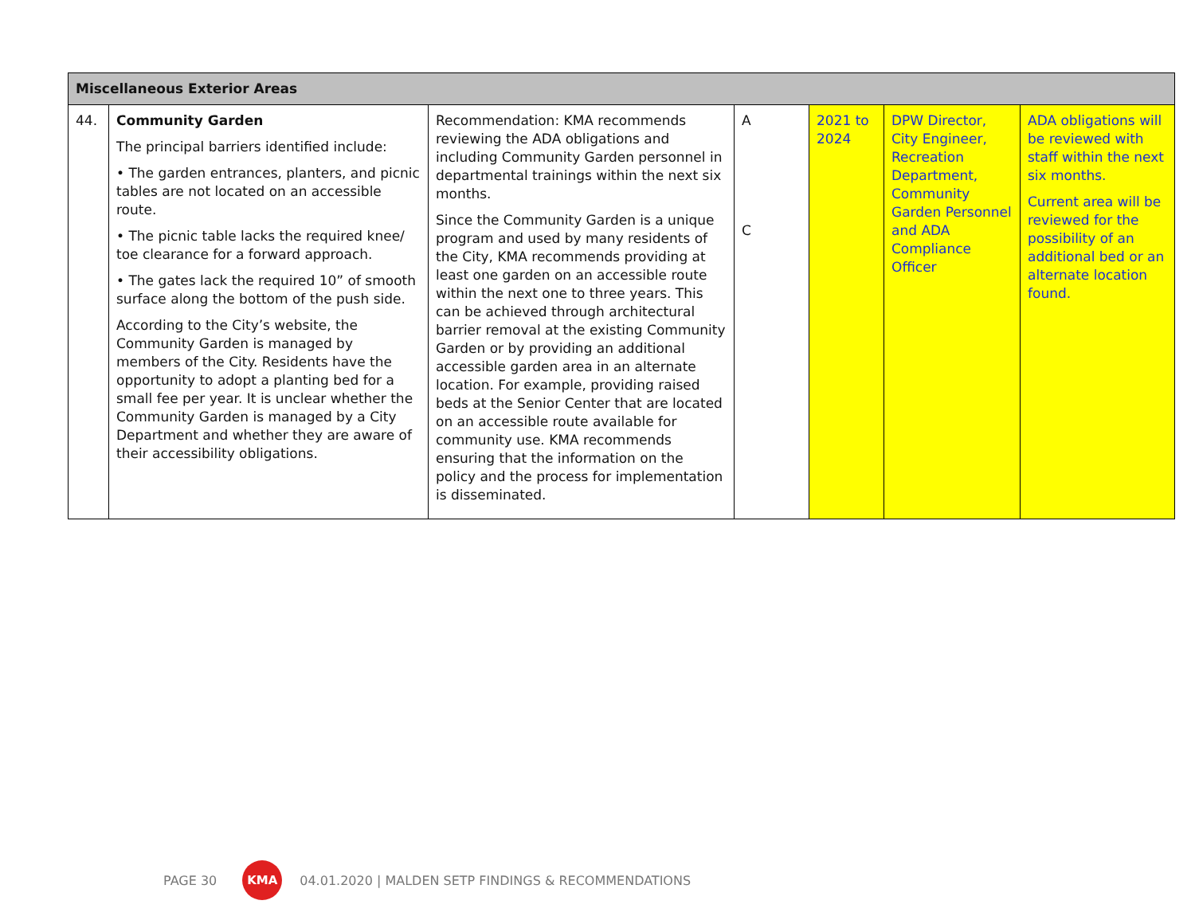| Miscellaneous Exterior Areas | | | | | | |
| --- | --- | --- | --- | --- | --- | --- |
| 44. | Community Garden The principal barriers identified include: • The garden entrances, planters, and picnic tables are not located on an accessible route. • The picnic table lacks the required knee/ toe clearance for a forward approach. • The gates lack the required 10” of smooth surface along the bottom of the push side. According to the City’s website, the Community Garden is managed by members of the City. Residents have the opportunity to adopt a planting bed for a small fee per year. It is unclear whether the Community Garden is managed by a City Department and whether they are aware of their accessibility obligations. | Recommendation: KMA recommends reviewing the ADA obligations and including Community Garden personnel in departmental trainings within the next six months. Since the Community Garden is a unique program and used by many residents of the City, KMA recommends providing at least one garden on an accessible route within the next one to three years. This can be achieved through architectural barrier removal at the existing Community Garden or by providing an additional accessible garden area in an alternate location. For example, providing raised beds at the Senior Center that are located on an accessible route available for community use. KMA recommends ensuring that the information on the policy and the process for implementation is disseminated. | A C | 2021 to 2024 | DPW Director, City Engineer, Recreation Department, Community Garden Personnel and ADA Compliance Officer | ADA obligations will be reviewed with staff within the next six months. Current area will be reviewed for the possibility of an additional bed or an alternate location found. |
PAGE 30 KMA 04.01.2020 | MALDEN SETP FINDINGS & RECOMMENDATIONS